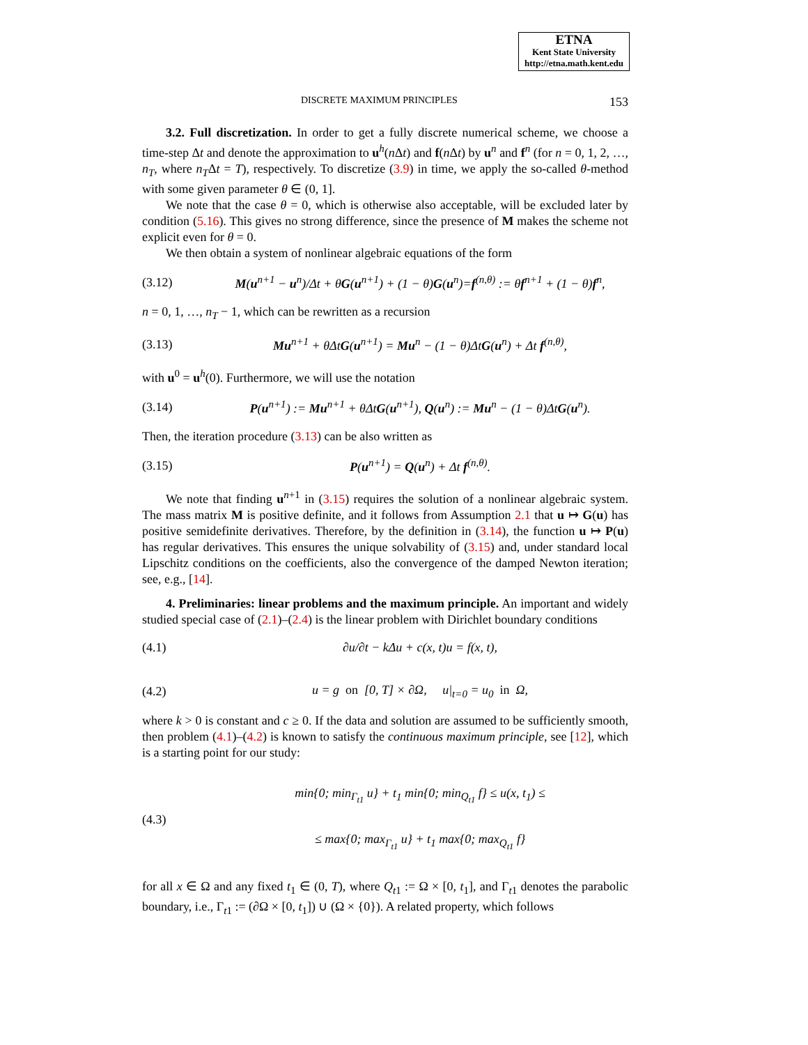ETNA
Kent State University
http://etna.math.kent.edu
DISCRETE MAXIMUM PRINCIPLES 153
3.2. Full discretization. In order to get a fully discrete numerical scheme, we choose a time-step Δt and denote the approximation to u<sup>h</sup>(n Δt) and f(n Δt) by u<sup>n</sup> and f<sup>n</sup> (for n = 0, 1, 2, …, n<sub>T</sub>, where n<sub>T</sub>Δt = T), respectively. To discretize (3.9) in time, we apply the so-called θ-method with some given parameter θ ∈ (0, 1].
We note that the case θ = 0, which is otherwise also acceptable, will be excluded later by condition (5.16). This gives no strong difference, since the presence of M makes the scheme not explicit even for θ = 0.
We then obtain a system of nonlinear algebraic equations of the form
(3.12) M(u<sup>n+1</sup> − u<sup>n</sup>)/Δt + θG(u<sup>n+1</sup>) + (1 − θ)G(u<sup>n</sup>)=f<sup>(n,θ)</sup> := θf<sup>n+1</sup> + (1 − θ)f<sup>n</sup>,
n = 0, 1, …, n<sub>T</sub> − 1, which can be rewritten as a recursion
(3.13) Mu<sup>n+1</sup> + θΔtG(u<sup>n+1</sup>) = Mu<sup>n</sup> − (1 − θ)ΔtG(u<sup>n</sup>) + Δt f<sup>(n,θ)</sup>,
with u<sup>0</sup> = u<sup>h</sup>(0). Furthermore, we will use the notation
(3.14) P(u<sup>n+1</sup>) := Mu<sup>n+1</sup> + θΔtG(u<sup>n+1</sup>), Q(u<sup>n</sup>) := Mu<sup>n</sup> − (1 − θ)ΔtG(u<sup>n</sup>).
Then, the iteration procedure (3.13) can be also written as
(3.15) P(u<sup>n+1</sup>) = Q(u<sup>n</sup>) + Δt f<sup>(n,θ)</sup>.
We note that finding u<sup>n+1</sup> in (3.15) requires the solution of a nonlinear algebraic system. The mass matrix M is positive definite, and it follows from Assumption 2.1 that u ↦ G(u) has positive semidefinite derivatives. Therefore, by the definition in (3.14), the function u ↦ P(u) has regular derivatives. This ensures the unique solvability of (3.15) and, under standard local Lipschitz conditions on the coefficients, also the convergence of the damped Newton iteration; see, e.g., [14].
4. Preliminaries: linear problems and the maximum principle. An important and widely studied special case of (2.1)–(2.4) is the linear problem with Dirichlet boundary conditions
(4.1) ∂u/∂t − kΔu + c(x, t)u = f(x, t),
(4.2) u = g on [0, T] × ∂Ω, u|<sub>t=0</sub> = u<sub>0</sub> in Ω,
where k > 0 is constant and c ≥ 0. If the data and solution are assumed to be sufficiently smooth, then problem (4.1)–(4.2) is known to satisfy the continuous maximum principle, see [12], which is a starting point for our study:
(4.3) min{0; min<sub>Γ<sub>t1</sub></sub> u} + t<sub>1</sub> min{0; min<sub>Q<sub>t1</sub></sub> f} ≤ u(x, t<sub>1</sub>) ≤
≤ max{0; max<sub>Γ<sub>t1</sub></sub> u} + t<sub>1</sub> max{0; max<sub>Q<sub>t1</sub></sub> f}
for all x ∈ Ω and any fixed t<sub>1</sub> ∈ (0, T), where Q<sub>t1</sub> := Ω × [0, t<sub>1</sub>], and Γ<sub>t1</sub> denotes the parabolic boundary, i.e., Γ<sub>t1</sub> := (∂Ω × [0, t<sub>1</sub>]) ∪ (Ω × {0}). A related property, which follows